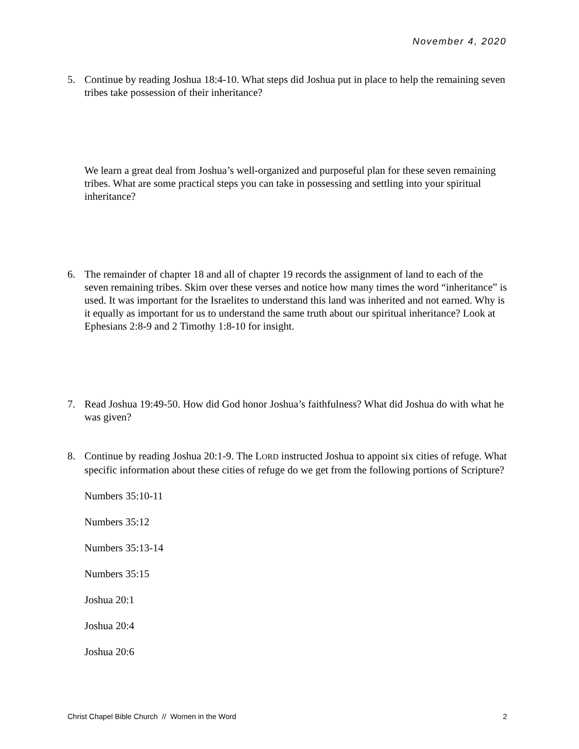November 4, 2020
5. Continue by reading Joshua 18:4-10. What steps did Joshua put in place to help the remaining seven tribes take possession of their inheritance?
We learn a great deal from Joshua’s well-organized and purposeful plan for these seven remaining tribes. What are some practical steps you can take in possessing and settling into your spiritual inheritance?
6. The remainder of chapter 18 and all of chapter 19 records the assignment of land to each of the seven remaining tribes. Skim over these verses and notice how many times the word “inheritance” is used. It was important for the Israelites to understand this land was inherited and not earned. Why is it equally as important for us to understand the same truth about our spiritual inheritance? Look at Ephesians 2:8-9 and 2 Timothy 1:8-10 for insight.
7. Read Joshua 19:49-50. How did God honor Joshua’s faithfulness? What did Joshua do with what he was given?
8. Continue by reading Joshua 20:1-9. The LORD instructed Joshua to appoint six cities of refuge. What specific information about these cities of refuge do we get from the following portions of Scripture?
Numbers 35:10-11
Numbers 35:12
Numbers 35:13-14
Numbers 35:15
Joshua 20:1
Joshua 20:4
Joshua 20:6
Christ Chapel Bible Church // Women in the Word 2